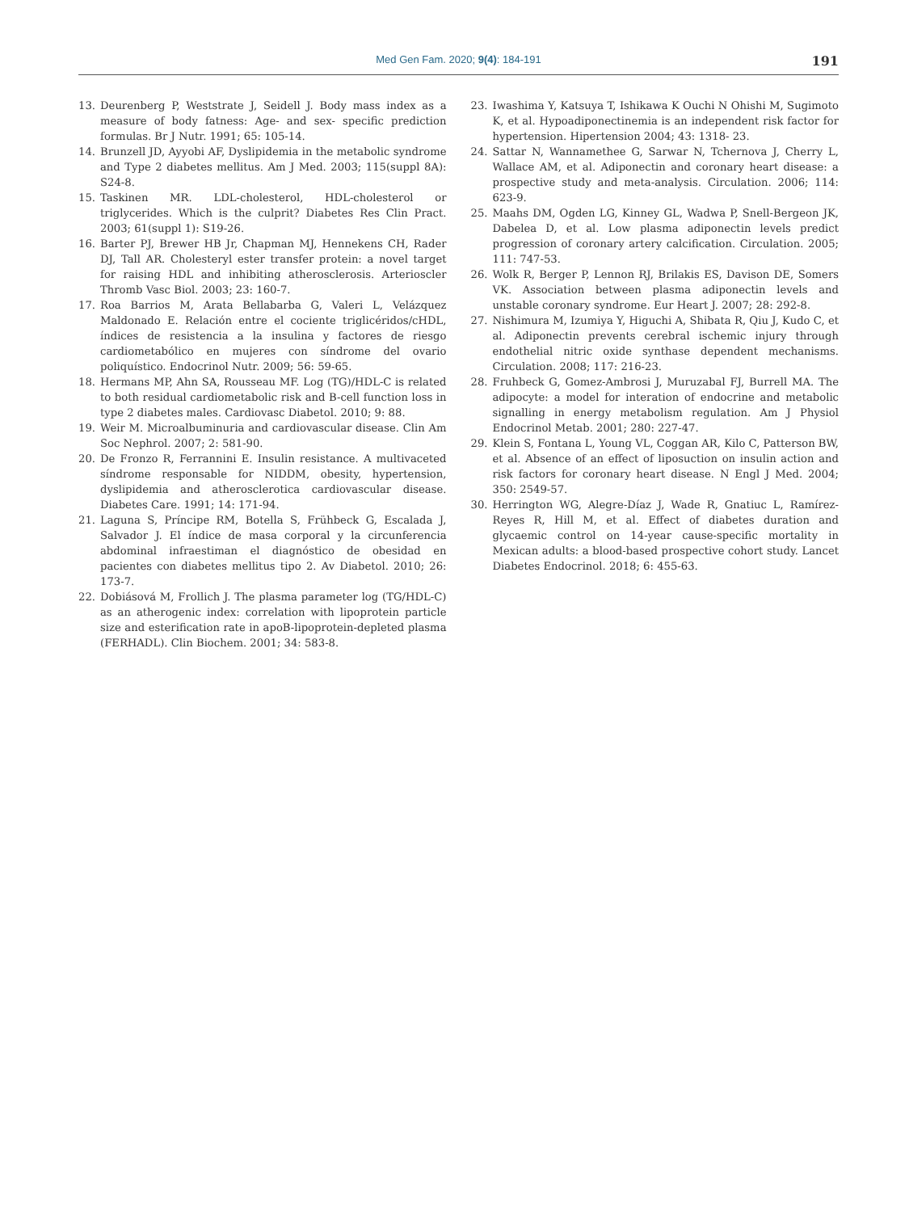Med Gen Fam. 2020; 9(4): 184-191
191
13. Deurenberg P, Weststrate J, Seidell J. Body mass index as a measure of body fatness: Age- and sex- specific prediction formulas. Br J Nutr. 1991; 65: 105-14.
14. Brunzell JD, Ayyobi AF, Dyslipidemia in the metabolic syndrome and Type 2 diabetes mellitus. Am J Med. 2003; 115(suppl 8A): S24-8.
15. Taskinen MR. LDL-cholesterol, HDL-cholesterol or triglycerides. Which is the culprit? Diabetes Res Clin Pract. 2003; 61(suppl 1): S19-26.
16. Barter PJ, Brewer HB Jr, Chapman MJ, Hennekens CH, Rader DJ, Tall AR. Cholesteryl ester transfer protein: a novel target for raising HDL and inhibiting atherosclerosis. Arterioscler Thromb Vasc Biol. 2003; 23: 160-7.
17. Roa Barrios M, Arata Bellabarba G, Valeri L, Velázquez Maldonado E. Relación entre el cociente triglicéridos/cHDL, índices de resistencia a la insulina y factores de riesgo cardiometabólico en mujeres con síndrome del ovario poliquístico. Endocrinol Nutr. 2009; 56: 59-65.
18. Hermans MP, Ahn SA, Rousseau MF. Log (TG)/HDL-C is related to both residual cardiometabolic risk and B-cell function loss in type 2 diabetes males. Cardiovasc Diabetol. 2010; 9: 88.
19. Weir M. Microalbuminuria and cardiovascular disease. Clin Am Soc Nephrol. 2007; 2: 581-90.
20. De Fronzo R, Ferrannini E. Insulin resistance. A multivaceted síndrome responsable for NIDDM, obesity, hypertension, dyslipidemia and atherosclerotica cardiovascular disease. Diabetes Care. 1991; 14: 171-94.
21. Laguna S, Príncipe RM, Botella S, Frühbeck G, Escalada J, Salvador J. El índice de masa corporal y la circunferencia abdominal infraestiman el diagnóstico de obesidad en pacientes con diabetes mellitus tipo 2. Av Diabetol. 2010; 26: 173-7.
22. Dobiásová M, Frollich J. The plasma parameter log (TG/HDL-C) as an atherogenic index: correlation with lipoprotein particle size and esterification rate in apoB-lipoprotein-depleted plasma (FERHADL). Clin Biochem. 2001; 34: 583-8.
23. Iwashima Y, Katsuya T, Ishikawa K Ouchi N Ohishi M, Sugimoto K, et al. Hypoadiponectinemia is an independent risk factor for hypertension. Hipertension 2004; 43: 1318- 23.
24. Sattar N, Wannamethee G, Sarwar N, Tchernova J, Cherry L, Wallace AM, et al. Adiponectin and coronary heart disease: a prospective study and meta-analysis. Circulation. 2006; 114: 623-9.
25. Maahs DM, Ogden LG, Kinney GL, Wadwa P, Snell-Bergeon JK, Dabelea D, et al. Low plasma adiponectin levels predict progression of coronary artery calcification. Circulation. 2005; 111: 747-53.
26. Wolk R, Berger P, Lennon RJ, Brilakis ES, Davison DE, Somers VK. Association between plasma adiponectin levels and unstable coronary syndrome. Eur Heart J. 2007; 28: 292-8.
27. Nishimura M, Izumiya Y, Higuchi A, Shibata R, Qiu J, Kudo C, et al. Adiponectin prevents cerebral ischemic injury through endothelial nitric oxide synthase dependent mechanisms. Circulation. 2008; 117: 216-23.
28. Fruhbeck G, Gomez-Ambrosi J, Muruzabal FJ, Burrell MA. The adipocyte: a model for interation of endocrine and metabolic signalling in energy metabolism regulation. Am J Physiol Endocrinol Metab. 2001; 280: 227-47.
29. Klein S, Fontana L, Young VL, Coggan AR, Kilo C, Patterson BW, et al. Absence of an effect of liposuction on insulin action and risk factors for coronary heart disease. N Engl J Med. 2004; 350: 2549-57.
30. Herrington WG, Alegre-Díaz J, Wade R, Gnatiuc L, Ramírez-Reyes R, Hill M, et al. Effect of diabetes duration and glycaemic control on 14-year cause-specific mortality in Mexican adults: a blood-based prospective cohort study. Lancet Diabetes Endocrinol. 2018; 6: 455-63.